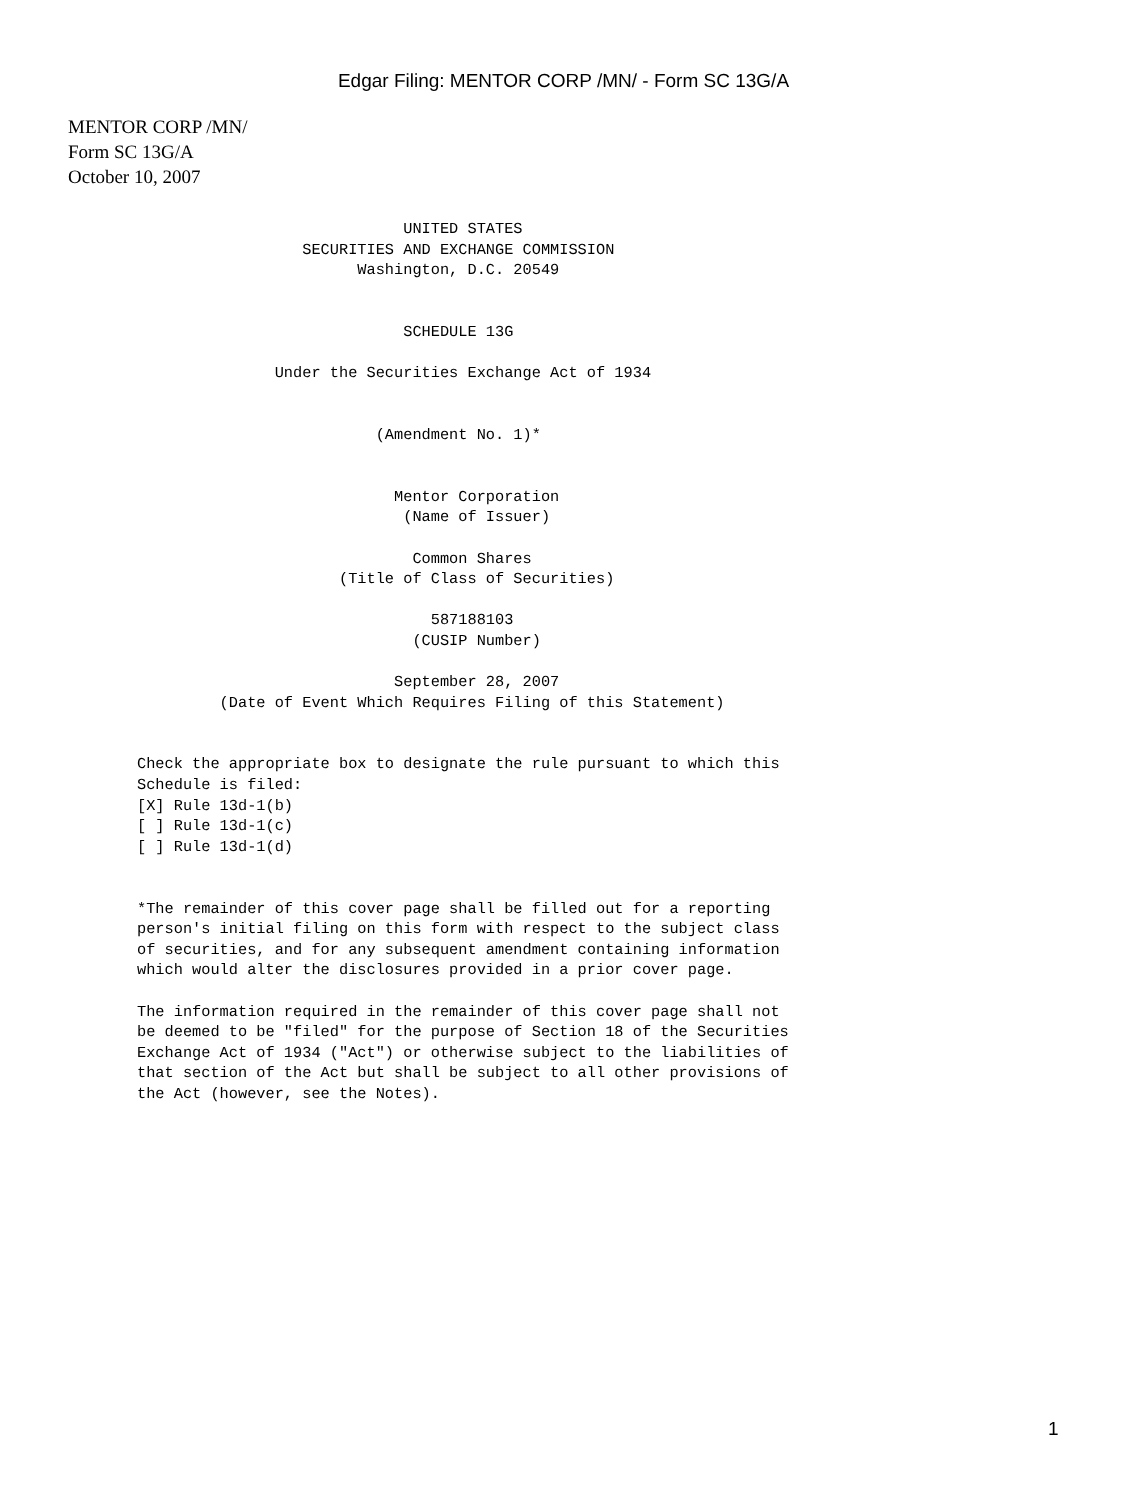Edgar Filing: MENTOR CORP /MN/ - Form SC 13G/A
MENTOR CORP /MN/
Form SC 13G/A
October 10, 2007
                             UNITED STATES
                  SECURITIES AND EXCHANGE COMMISSION
                        Washington, D.C. 20549


                             SCHEDULE 13G

               Under the Securities Exchange Act of 1934


                          (Amendment No. 1)*


                            Mentor Corporation
                             (Name of Issuer)

                              Common Shares
                      (Title of Class of Securities)

                                587188103
                              (CUSIP Number)

                            September 28, 2007
         (Date of Event Which Requires Filing of this Statement)


Check the appropriate box to designate the rule pursuant to which this
Schedule is filed:
[X] Rule 13d-1(b)
[ ] Rule 13d-1(c)
[ ] Rule 13d-1(d)


*The remainder of this cover page shall be filled out for a reporting
person's initial filing on this form with respect to the subject class
of securities, and for any subsequent amendment containing information
which would alter the disclosures provided in a prior cover page.

The information required in the remainder of this cover page shall not
be deemed to be "filed" for the purpose of Section 18 of the Securities
Exchange Act of 1934 ("Act") or otherwise subject to the liabilities of
that section of the Act but shall be subject to all other provisions of
the Act (however, see the Notes).
1